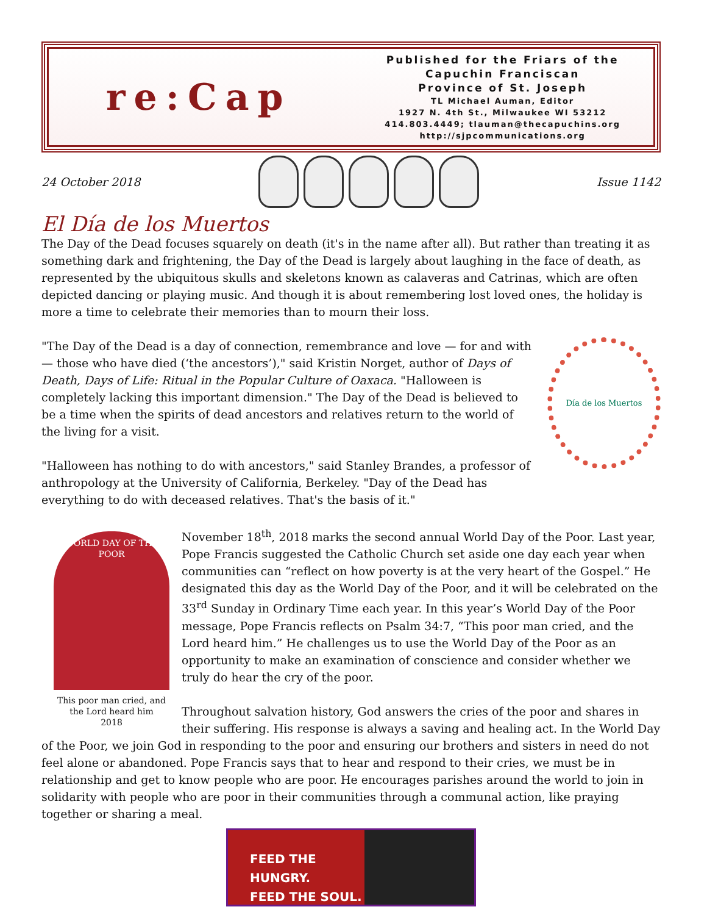re:Cap
Published for the Friars of the
Capuchin Franciscan
Province of St. Joseph
TL Michael Auman, Editor
1927 N. 4th St., Milwaukee WI 53212
414.803.4449; tlauman@thecapuchins.org
http://sjpcommunications.org
24 October 2018 Issue 1142
El Día de los Muertos
The Day of the Dead focuses squarely on death (it's in the name after all). But rather than treating it as something dark and frightening, the Day of the Dead is largely about laughing in the face of death, as represented by the ubiquitous skulls and skeletons known as calaveras and Catrinas, which are often depicted dancing or playing music. And though it is about remembering lost loved ones, the holiday is more a time to celebrate their memories than to mourn their loss.
Día de los Muertos
"The Day of the Dead is a day of connection, remembrance and love — for and with — those who have died (‘the ancestors’)," said Kristin Norget, author of Days of Death, Days of Life: Ritual in the Popular Culture of Oaxaca. "Halloween is completely lacking this important dimension." The Day of the Dead is believed to be a time when the spirits of dead ancestors and relatives return to the world of the living for a visit.
"Halloween has nothing to do with ancestors," said Stanley Brandes, a professor of anthropology at the University of California, Berkeley. "Day of the Dead has everything to do with deceased relatives. That's the basis of it."
WORLD DAY OF THE POOR
This poor man cried, and the Lord heard him
2018
November 18<sup>th</sup>, 2018 marks the second annual World Day of the Poor. Last year, Pope Francis suggested the Catholic Church set aside one day each year when communities can “reflect on how poverty is at the very heart of the Gospel.” He designated this day as the World Day of the Poor, and it will be celebrated on the 33<sup>rd</sup> Sunday in Ordinary Time each year. In this year’s World Day of the Poor message, Pope Francis reflects on Psalm 34:7, “This poor man cried, and the Lord heard him.” He challenges us to use the World Day of the Poor as an opportunity to make an examination of conscience and consider whether we truly do hear the cry of the poor.
Throughout salvation history, God answers the cries of the poor and shares in their suffering. His response is always a saving and healing act. In the World Day of the Poor, we join God in responding to the poor and ensuring our brothers and sisters in need do not feel alone or abandoned. Pope Francis says that to hear and respond to their cries, we must be in relationship and get to know people who are poor. He encourages parishes around the world to join in solidarity with people who are poor in their communities through a communal action, like praying together or sharing a meal.
FEED THE HUNGRY.
FEED THE SOUL.